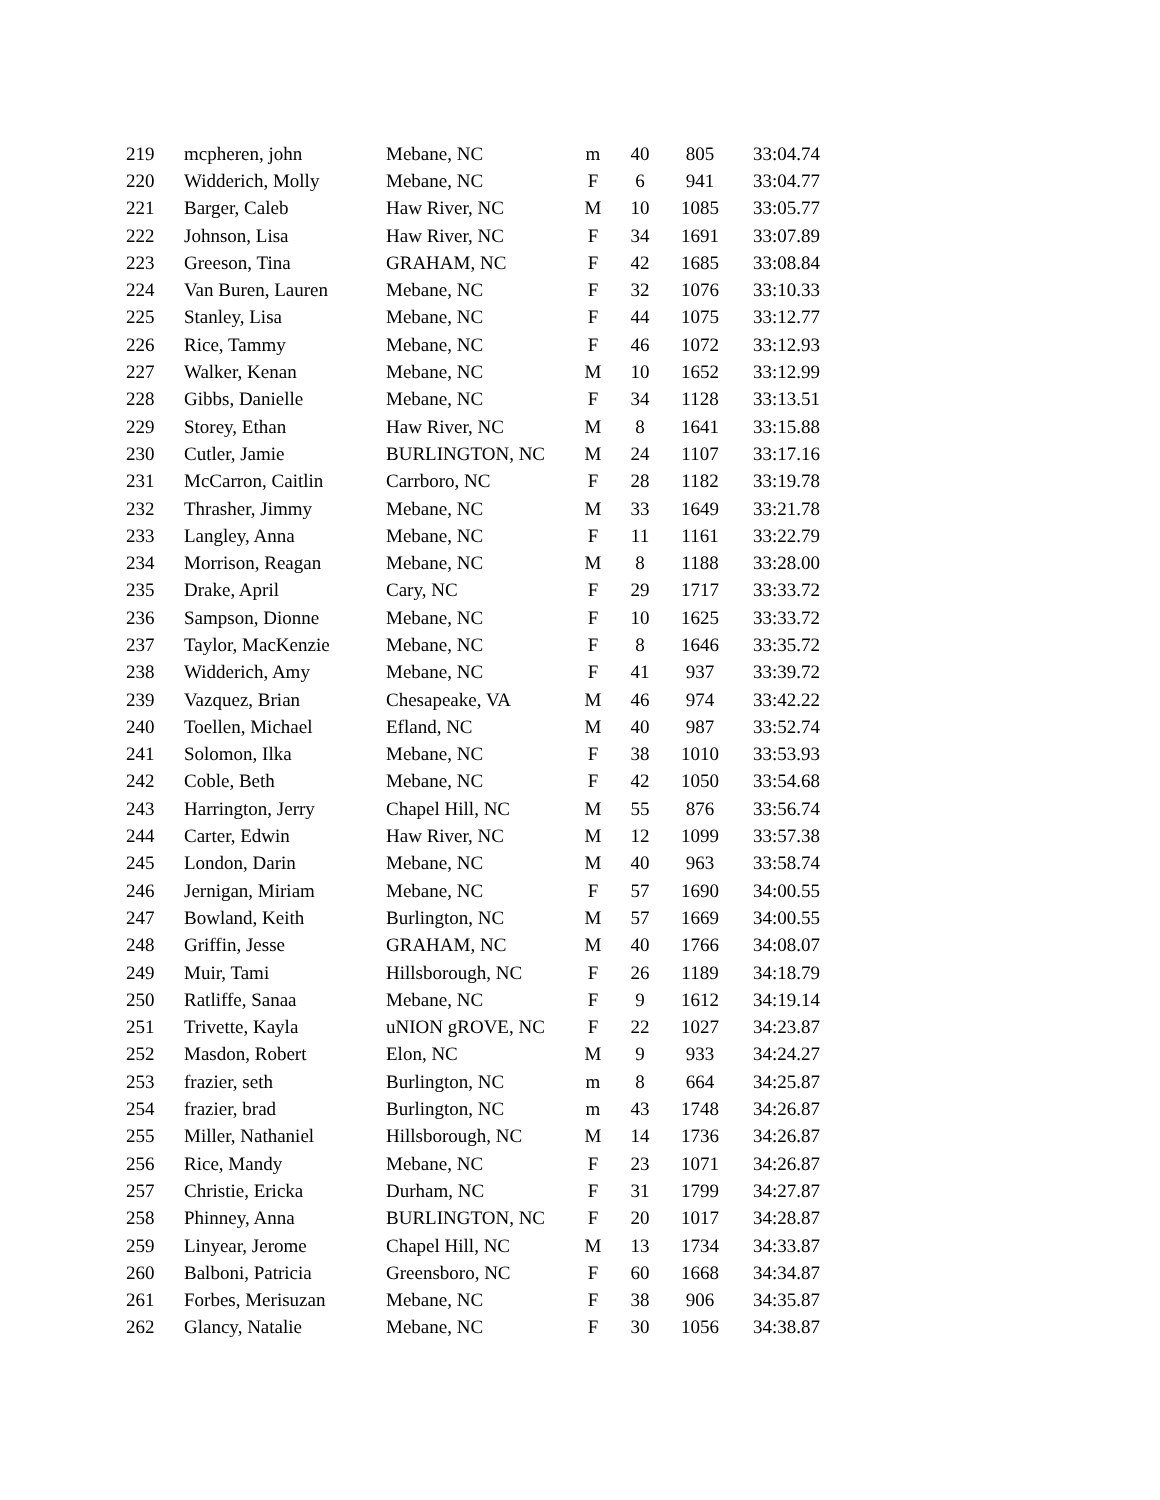| 219 | mcpheren, john | Mebane, NC | m | 40 | 805 | 33:04.74 |
| 220 | Widderich, Molly | Mebane, NC | F | 6 | 941 | 33:04.77 |
| 221 | Barger, Caleb | Haw River, NC | M | 10 | 1085 | 33:05.77 |
| 222 | Johnson, Lisa | Haw River, NC | F | 34 | 1691 | 33:07.89 |
| 223 | Greeson, Tina | GRAHAM, NC | F | 42 | 1685 | 33:08.84 |
| 224 | Van Buren, Lauren | Mebane, NC | F | 32 | 1076 | 33:10.33 |
| 225 | Stanley, Lisa | Mebane, NC | F | 44 | 1075 | 33:12.77 |
| 226 | Rice, Tammy | Mebane, NC | F | 46 | 1072 | 33:12.93 |
| 227 | Walker, Kenan | Mebane, NC | M | 10 | 1652 | 33:12.99 |
| 228 | Gibbs, Danielle | Mebane, NC | F | 34 | 1128 | 33:13.51 |
| 229 | Storey, Ethan | Haw River, NC | M | 8 | 1641 | 33:15.88 |
| 230 | Cutler, Jamie | BURLINGTON, NC | M | 24 | 1107 | 33:17.16 |
| 231 | McCarron, Caitlin | Carrboro, NC | F | 28 | 1182 | 33:19.78 |
| 232 | Thrasher, Jimmy | Mebane, NC | M | 33 | 1649 | 33:21.78 |
| 233 | Langley, Anna | Mebane, NC | F | 11 | 1161 | 33:22.79 |
| 234 | Morrison, Reagan | Mebane, NC | M | 8 | 1188 | 33:28.00 |
| 235 | Drake, April | Cary, NC | F | 29 | 1717 | 33:33.72 |
| 236 | Sampson, Dionne | Mebane, NC | F | 10 | 1625 | 33:33.72 |
| 237 | Taylor, MacKenzie | Mebane, NC | F | 8 | 1646 | 33:35.72 |
| 238 | Widderich, Amy | Mebane, NC | F | 41 | 937 | 33:39.72 |
| 239 | Vazquez, Brian | Chesapeake, VA | M | 46 | 974 | 33:42.22 |
| 240 | Toellen, Michael | Efland, NC | M | 40 | 987 | 33:52.74 |
| 241 | Solomon, Ilka | Mebane, NC | F | 38 | 1010 | 33:53.93 |
| 242 | Coble, Beth | Mebane, NC | F | 42 | 1050 | 33:54.68 |
| 243 | Harrington, Jerry | Chapel Hill, NC | M | 55 | 876 | 33:56.74 |
| 244 | Carter, Edwin | Haw River, NC | M | 12 | 1099 | 33:57.38 |
| 245 | London, Darin | Mebane, NC | M | 40 | 963 | 33:58.74 |
| 246 | Jernigan, Miriam | Mebane, NC | F | 57 | 1690 | 34:00.55 |
| 247 | Bowland, Keith | Burlington, NC | M | 57 | 1669 | 34:00.55 |
| 248 | Griffin, Jesse | GRAHAM, NC | M | 40 | 1766 | 34:08.07 |
| 249 | Muir, Tami | Hillsborough, NC | F | 26 | 1189 | 34:18.79 |
| 250 | Ratliffe, Sanaa | Mebane, NC | F | 9 | 1612 | 34:19.14 |
| 251 | Trivette, Kayla | uNION gROVE, NC | F | 22 | 1027 | 34:23.87 |
| 252 | Masdon, Robert | Elon, NC | M | 9 | 933 | 34:24.27 |
| 253 | frazier, seth | Burlington, NC | m | 8 | 664 | 34:25.87 |
| 254 | frazier, brad | Burlington, NC | m | 43 | 1748 | 34:26.87 |
| 255 | Miller, Nathaniel | Hillsborough, NC | M | 14 | 1736 | 34:26.87 |
| 256 | Rice, Mandy | Mebane, NC | F | 23 | 1071 | 34:26.87 |
| 257 | Christie, Ericka | Durham, NC | F | 31 | 1799 | 34:27.87 |
| 258 | Phinney, Anna | BURLINGTON, NC | F | 20 | 1017 | 34:28.87 |
| 259 | Linyear, Jerome | Chapel Hill, NC | M | 13 | 1734 | 34:33.87 |
| 260 | Balboni, Patricia | Greensboro, NC | F | 60 | 1668 | 34:34.87 |
| 261 | Forbes, Merisuzan | Mebane, NC | F | 38 | 906 | 34:35.87 |
| 262 | Glancy, Natalie | Mebane, NC | F | 30 | 1056 | 34:38.87 |